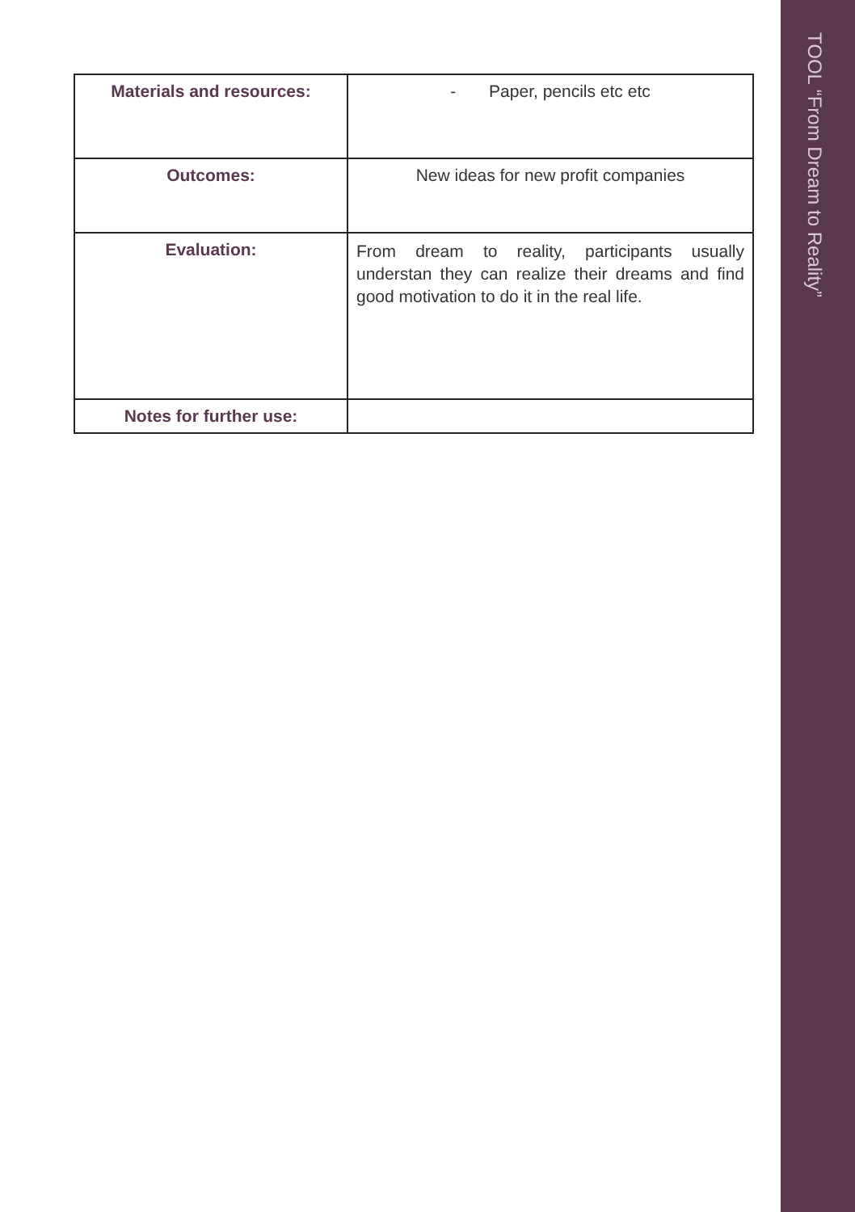| Materials and resources: | - Paper, pencils etc etc |
| Outcomes: | New ideas for new profit companies |
| Evaluation: | From dream to reality, participants usually understan they can realize their dreams and find good motivation to do it in the real life. |
| Notes for further use: | |
TOOL “From Dream to Reality”